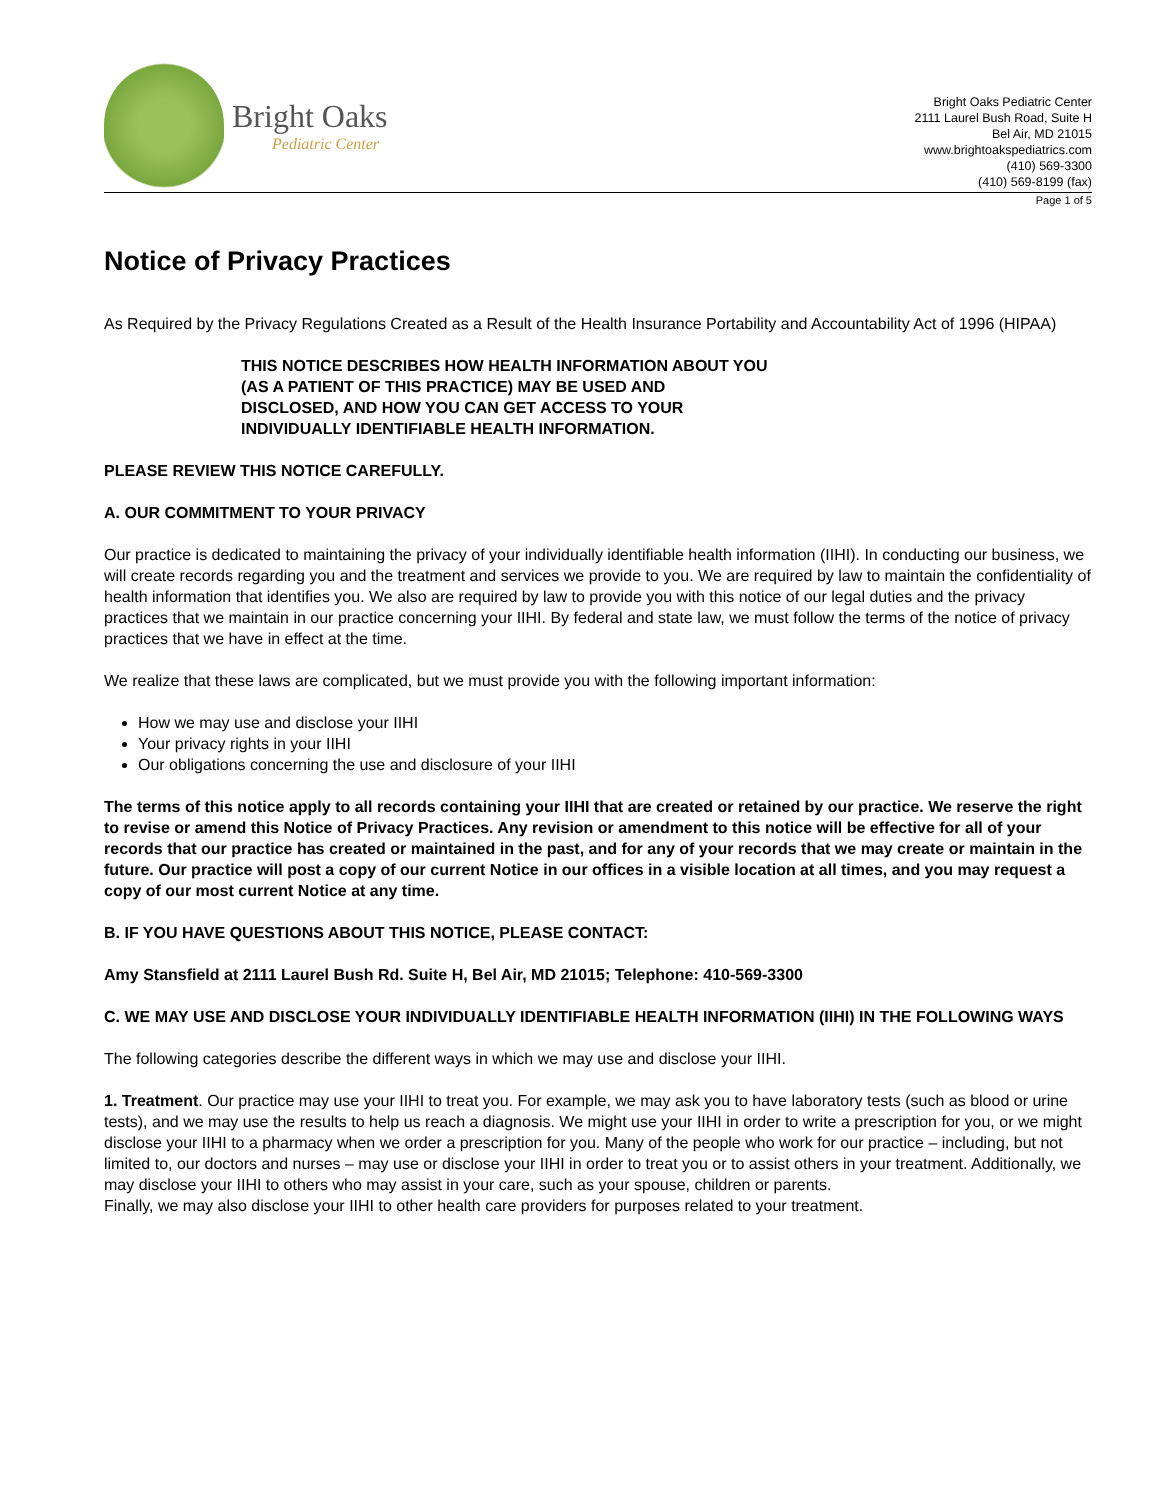Bright Oaks
Pediatric Center
Bright Oaks Pediatric Center
2111 Laurel Bush Road, Suite H
Bel Air, MD 21015
www.brightoakspediatrics.com
(410) 569-3300
(410) 569-8199 (fax)
Page 1 of 5
Notice of Privacy Practices
As Required by the Privacy Regulations Created as a Result of the Health Insurance Portability and Accountability Act of 1996 (HIPAA)
THIS NOTICE DESCRIBES HOW HEALTH INFORMATION ABOUT YOU
(AS A PATIENT OF THIS PRACTICE) MAY BE USED AND
DISCLOSED, AND HOW YOU CAN GET ACCESS TO YOUR
INDIVIDUALLY IDENTIFIABLE HEALTH INFORMATION.
PLEASE REVIEW THIS NOTICE CAREFULLY.
A. OUR COMMITMENT TO YOUR PRIVACY
Our practice is dedicated to maintaining the privacy of your individually identifiable health information (IIHI). In conducting our business, we will create records regarding you and the treatment and services we provide to you. We are required by law to maintain the confidentiality of health information that identifies you. We also are required by law to provide you with this notice of our legal duties and the privacy practices that we maintain in our practice concerning your IIHI. By federal and state law, we must follow the terms of the notice of privacy practices that we have in effect at the time.
We realize that these laws are complicated, but we must provide you with the following important information:
How we may use and disclose your IIHI
Your privacy rights in your IIHI
Our obligations concerning the use and disclosure of your IIHI
The terms of this notice apply to all records containing your IIHI that are created or retained by our practice. We reserve the right to revise or amend this Notice of Privacy Practices. Any revision or amendment to this notice will be effective for all of your records that our practice has created or maintained in the past, and for any of your records that we may create or maintain in the future. Our practice will post a copy of our current Notice in our offices in a visible location at all times, and you may request a copy of our most current Notice at any time.
B. IF YOU HAVE QUESTIONS ABOUT THIS NOTICE, PLEASE CONTACT:
Amy Stansfield at 2111 Laurel Bush Rd. Suite H, Bel Air, MD 21015; Telephone: 410-569-3300
C. WE MAY USE AND DISCLOSE YOUR INDIVIDUALLY IDENTIFIABLE HEALTH INFORMATION (IIHI) IN THE FOLLOWING WAYS
The following categories describe the different ways in which we may use and disclose your IIHI.
1. Treatment. Our practice may use your IIHI to treat you. For example, we may ask you to have laboratory tests (such as blood or urine tests), and we may use the results to help us reach a diagnosis. We might use your IIHI in order to write a prescription for you, or we might disclose your IIHI to a pharmacy when we order a prescription for you. Many of the people who work for our practice – including, but not limited to, our doctors and nurses – may use or disclose your IIHI in order to treat you or to assist others in your treatment. Additionally, we may disclose your IIHI to others who may assist in your care, such as your spouse, children or parents.
Finally, we may also disclose your IIHI to other health care providers for purposes related to your treatment.